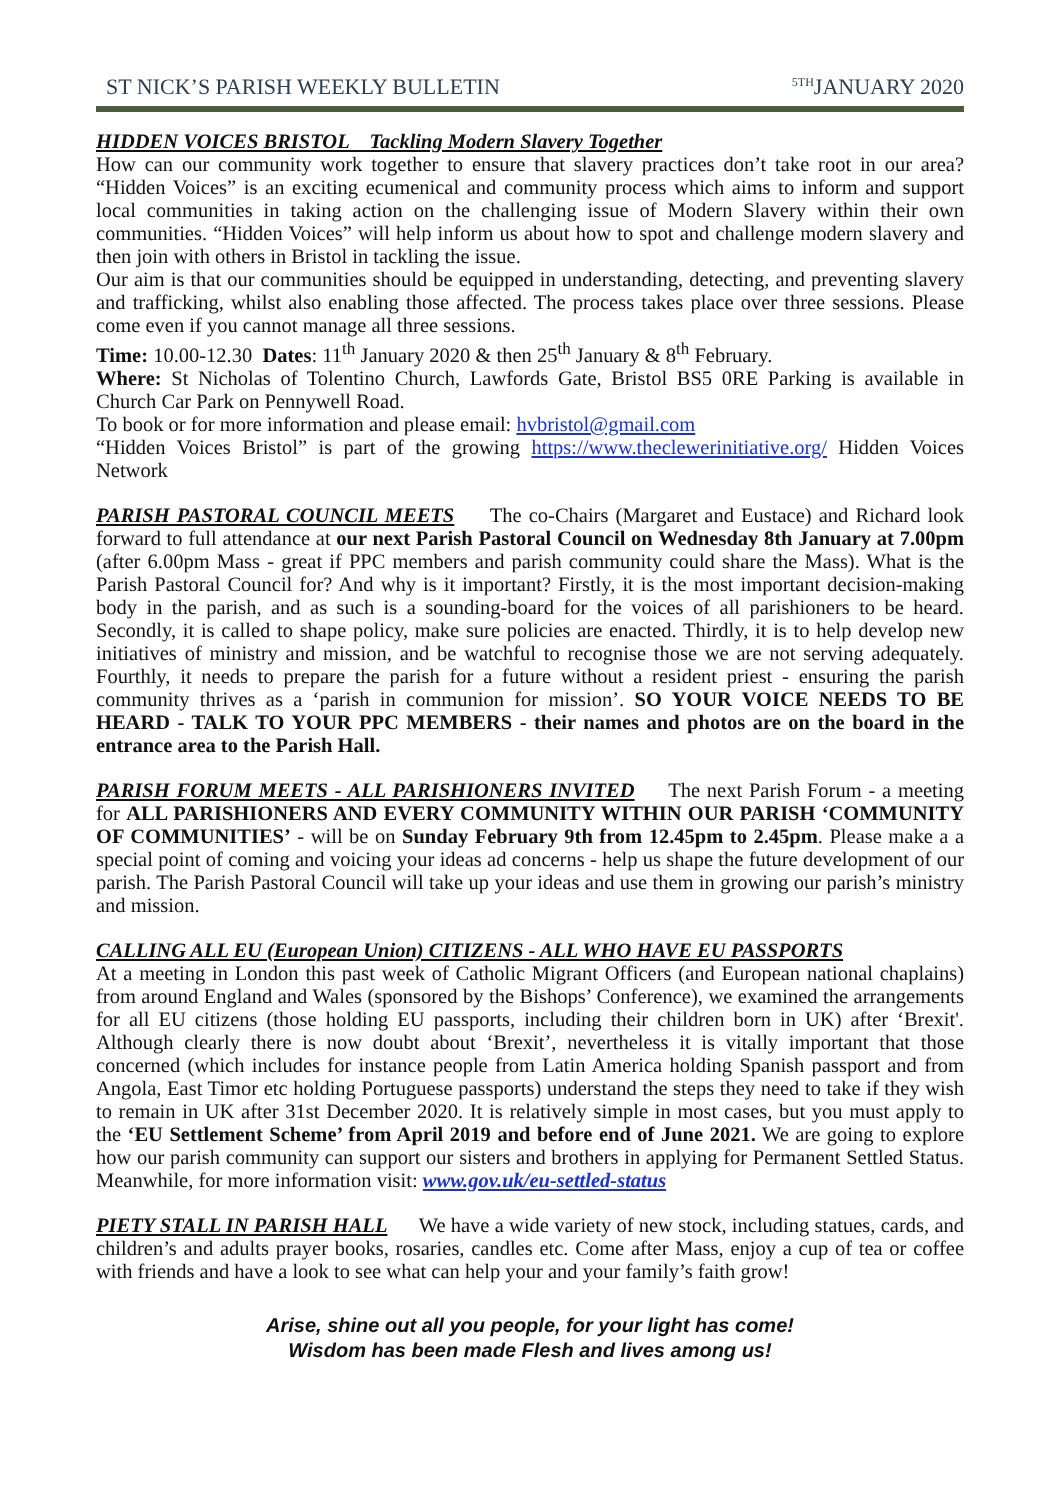ST NICK’S PARISH WEEKLY BULLETIN <sup>5TH</sup>JANUARY 2020
HIDDEN VOICES BRISTOL Tackling Modern Slavery Together
How can our community work together to ensure that slavery practices don’t take root in our area? “Hidden Voices” is an exciting ecumenical and community process which aims to inform and support local communities in taking action on the challenging issue of Modern Slavery within their own communities. “Hidden Voices” will help inform us about how to spot and challenge modern slavery and then join with others in Bristol in tackling the issue.
Our aim is that our communities should be equipped in understanding, detecting, and preventing slavery and trafficking, whilst also enabling those affected. The process takes place over three sessions. Please come even if you cannot manage all three sessions.
Time: 10.00-12.30 Dates: 11<sup>th</sup> January 2020 & then 25<sup>th</sup> January & 8<sup>th</sup> February.
Where: St Nicholas of Tolentino Church, Lawfords Gate, Bristol BS5 0RE Parking is available in Church Car Park on Pennywell Road.
To book or for more information and please email: hvbristol@gmail.com
“Hidden Voices Bristol” is part of the growing https://www.theclewerinitiative.org/ Hidden Voices Network
PARISH PASTORAL COUNCIL MEETS The co-Chairs (Margaret and Eustace) and Richard look forward to full attendance at our next Parish Pastoral Council on Wednesday 8th January at 7.00pm (after 6.00pm Mass - great if PPC members and parish community could share the Mass). What is the Parish Pastoral Council for? And why is it important? Firstly, it is the most important decision-making body in the parish, and as such is a sounding-board for the voices of all parishioners to be heard. Secondly, it is called to shape policy, make sure policies are enacted. Thirdly, it is to help develop new initiatives of ministry and mission, and be watchful to recognise those we are not serving adequately. Fourthly, it needs to prepare the parish for a future without a resident priest - ensuring the parish community thrives as a ‘parish in communion for mission’. SO YOUR VOICE NEEDS TO BE HEARD - TALK TO YOUR PPC MEMBERS - their names and photos are on the board in the entrance area to the Parish Hall.
PARISH FORUM MEETS - ALL PARISHIONERS INVITED The next Parish Forum - a meeting for ALL PARISHIONERS AND EVERY COMMUNITY WITHIN OUR PARISH ‘COMMUNITY OF COMMUNITIES’ - will be on Sunday February 9th from 12.45pm to 2.45pm. Please make a a special point of coming and voicing your ideas ad concerns - help us shape the future development of our parish. The Parish Pastoral Council will take up your ideas and use them in growing our parish’s ministry and mission.
CALLING ALL EU (European Union) CITIZENS - ALL WHO HAVE EU PASSPORTS
At a meeting in London this past week of Catholic Migrant Officers (and European national chaplains) from around England and Wales (sponsored by the Bishops’ Conference), we examined the arrangements for all EU citizens (those holding EU passports, including their children born in UK) after ‘Brexit'. Although clearly there is now doubt about ‘Brexit’, nevertheless it is vitally important that those concerned (which includes for instance people from Latin America holding Spanish passport and from Angola, East Timor etc holding Portuguese passports) understand the steps they need to take if they wish to remain in UK after 31st December 2020. It is relatively simple in most cases, but you must apply to the ‘EU Settlement Scheme’ from April 2019 and before end of June 2021. We are going to explore how our parish community can support our sisters and brothers in applying for Permanent Settled Status. Meanwhile, for more information visit: www.gov.uk/eu-settled-status
PIETY STALL IN PARISH HALL We have a wide variety of new stock, including statues, cards, and children’s and adults prayer books, rosaries, candles etc. Come after Mass, enjoy a cup of tea or coffee with friends and have a look to see what can help your and your family’s faith grow!
Arise, shine out all you people, for your light has come!
Wisdom has been made Flesh and lives among us!